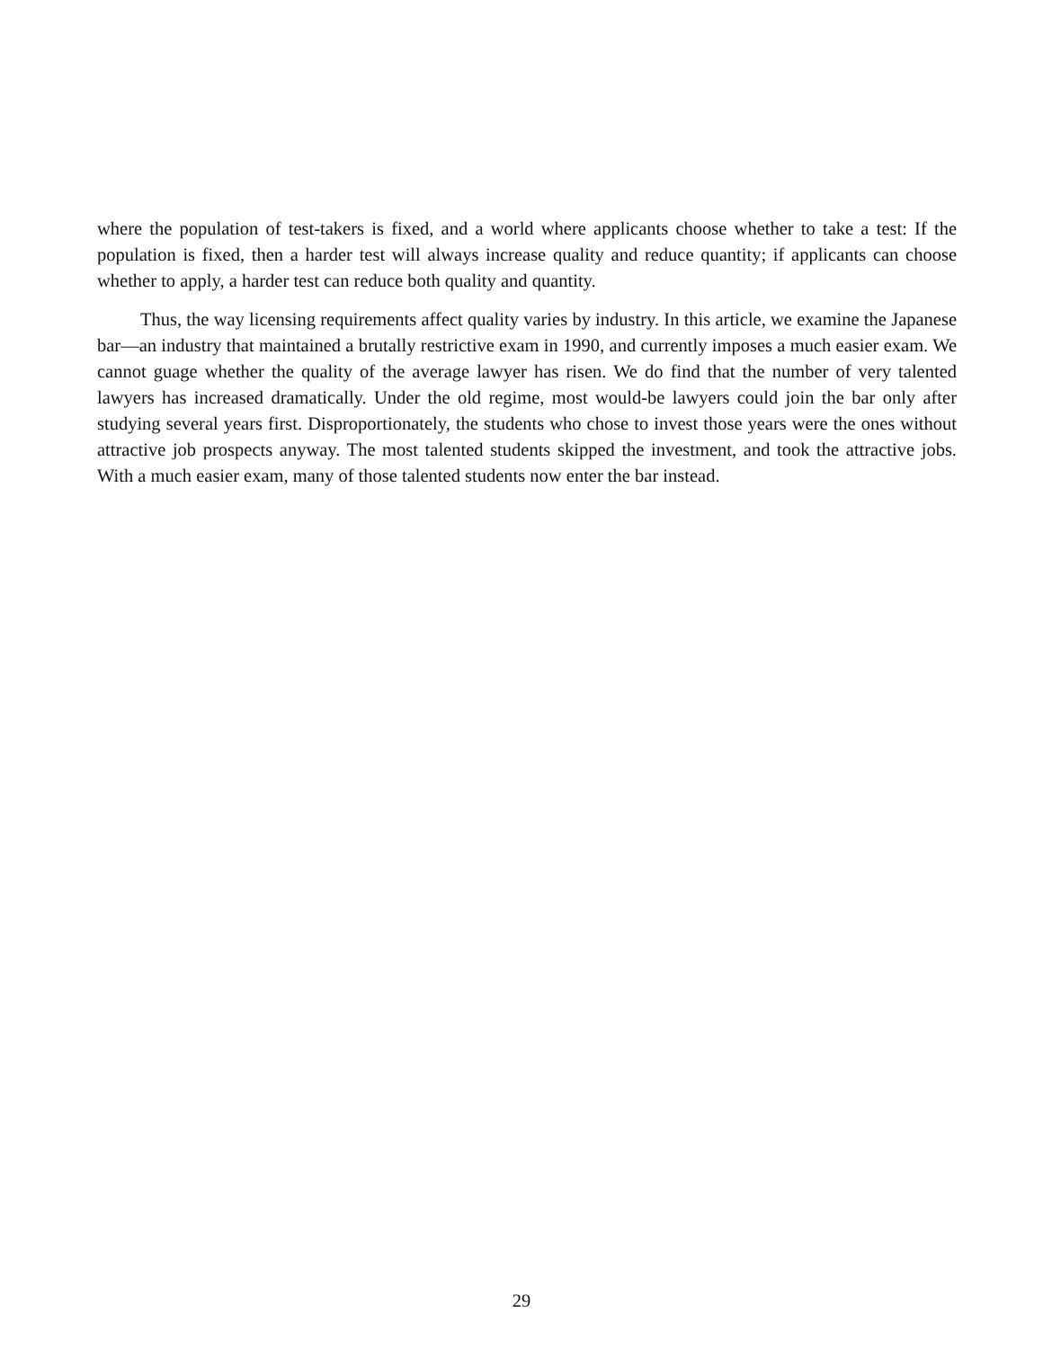where the population of test-takers is fixed, and a world where applicants choose whether to take a test: If the population is fixed, then a harder test will always increase quality and reduce quantity; if applicants can choose whether to apply, a harder test can reduce both quality and quantity.
Thus, the way licensing requirements affect quality varies by industry. In this article, we examine the Japanese bar—an industry that maintained a brutally restrictive exam in 1990, and currently imposes a much easier exam. We cannot guage whether the quality of the average lawyer has risen. We do find that the number of very talented lawyers has increased dramatically. Under the old regime, most would-be lawyers could join the bar only after studying several years first. Disproportionately, the students who chose to invest those years were the ones without attractive job prospects anyway. The most talented students skipped the investment, and took the attractive jobs. With a much easier exam, many of those talented students now enter the bar instead.
29